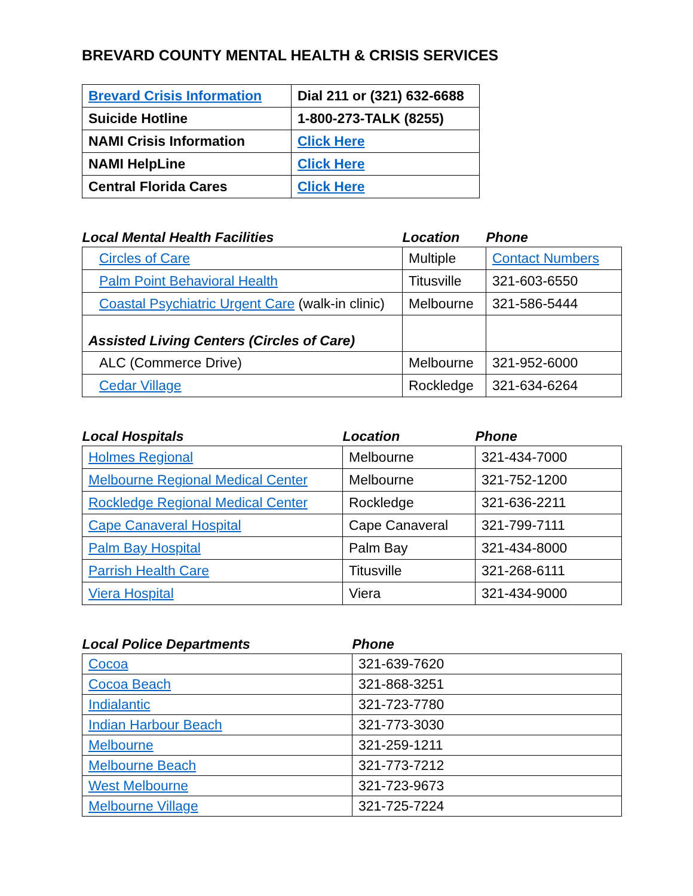BREVARD COUNTY MENTAL HEALTH & CRISIS SERVICES
| Brevard Crisis Information | Dial 211 or (321) 632-6688 |
| Suicide Hotline | 1-800-273-TALK (8255) |
| NAMI Crisis Information | Click Here |
| NAMI HelpLine | Click Here |
| Central Florida Cares | Click Here |
| Local Mental Health Facilities | Location | Phone |
| Circles of Care | Multiple | Contact Numbers |
| Palm Point Behavioral Health | Titusville | 321-603-6550 |
| Coastal Psychiatric Urgent Care (walk-in clinic) | Melbourne | 321-586-5444 |
| Assisted Living Centers (Circles of Care) | | |
| ALC (Commerce Drive) | Melbourne | 321-952-6000 |
| Cedar Village | Rockledge | 321-634-6264 |
| Local Hospitals | Location | Phone |
| Holmes Regional | Melbourne | 321-434-7000 |
| Melbourne Regional Medical Center | Melbourne | 321-752-1200 |
| Rockledge Regional Medical Center | Rockledge | 321-636-2211 |
| Cape Canaveral Hospital | Cape Canaveral | 321-799-7111 |
| Palm Bay Hospital | Palm Bay | 321-434-8000 |
| Parrish Health Care | Titusville | 321-268-6111 |
| Viera Hospital | Viera | 321-434-9000 |
| Local Police Departments | Phone |
| Cocoa | 321-639-7620 |
| Cocoa Beach | 321-868-3251 |
| Indialantic | 321-723-7780 |
| Indian Harbour Beach | 321-773-3030 |
| Melbourne | 321-259-1211 |
| Melbourne Beach | 321-773-7212 |
| West Melbourne | 321-723-9673 |
| Melbourne Village | 321-725-7224 |